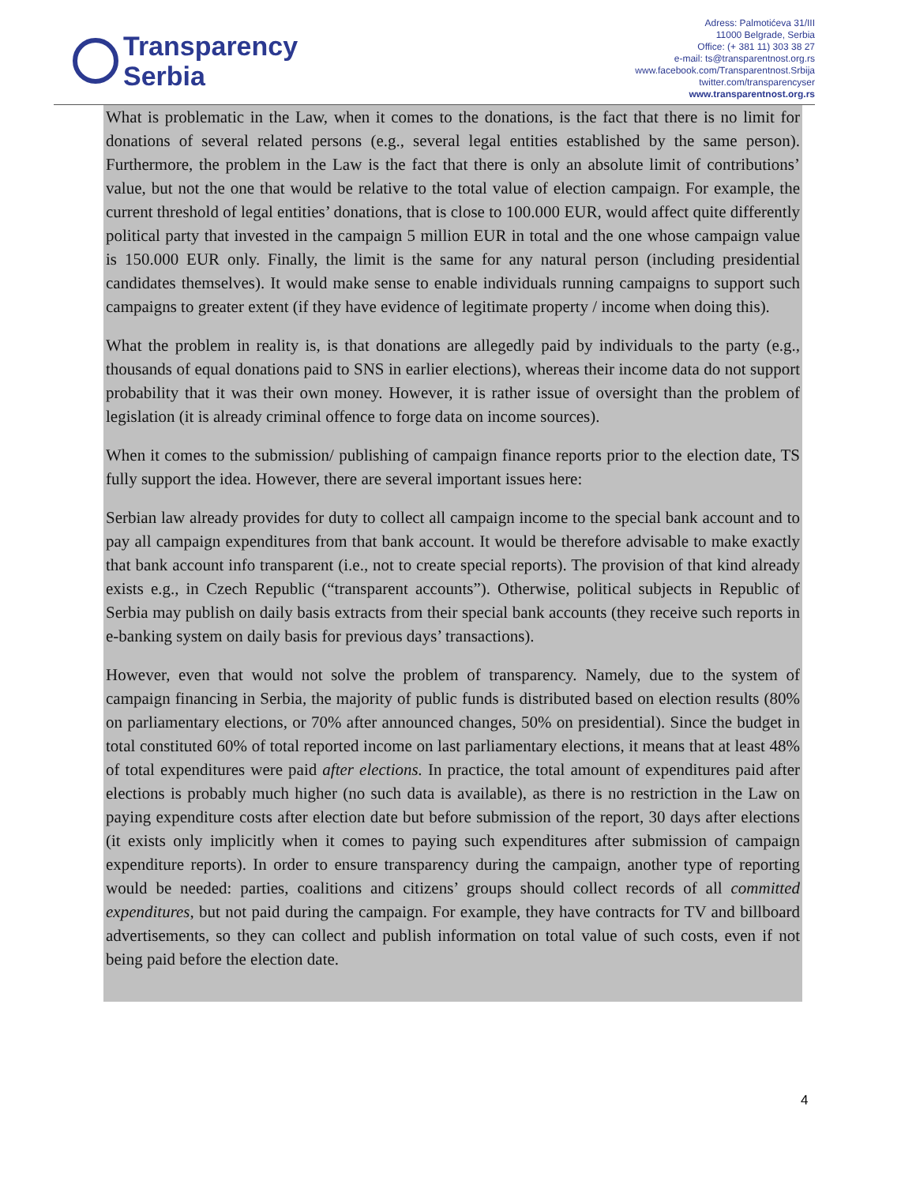Transparency
Serbia
Adress: Palmotićeva 31/III
11000 Belgrade, Serbia
Office: (+ 381 11) 303 38 27
e-mail: ts@transparentnost.org.rs
www.facebook.com/Transparentnost.Srbija
twitter.com/transparencyser
www.transparentnost.org.rs
What is problematic in the Law, when it comes to the donations, is the fact that there is no limit for donations of several related persons (e.g., several legal entities established by the same person). Furthermore, the problem in the Law is the fact that there is only an absolute limit of contributions’ value, but not the one that would be relative to the total value of election campaign. For example, the current threshold of legal entities’ donations, that is close to 100.000 EUR, would affect quite differently political party that invested in the campaign 5 million EUR in total and the one whose campaign value is 150.000 EUR only. Finally, the limit is the same for any natural person (including presidential candidates themselves). It would make sense to enable individuals running campaigns to support such campaigns to greater extent (if they have evidence of legitimate property / income when doing this).
What the problem in reality is, is that donations are allegedly paid by individuals to the party (e.g., thousands of equal donations paid to SNS in earlier elections), whereas their income data do not support probability that it was their own money. However, it is rather issue of oversight than the problem of legislation (it is already criminal offence to forge data on income sources).
When it comes to the submission/ publishing of campaign finance reports prior to the election date, TS fully support the idea. However, there are several important issues here:
Serbian law already provides for duty to collect all campaign income to the special bank account and to pay all campaign expenditures from that bank account. It would be therefore advisable to make exactly that bank account info transparent (i.e., not to create special reports). The provision of that kind already exists e.g., in Czech Republic (“transparent accounts”). Otherwise, political subjects in Republic of Serbia may publish on daily basis extracts from their special bank accounts (they receive such reports in e-banking system on daily basis for previous days’ transactions).
However, even that would not solve the problem of transparency. Namely, due to the system of campaign financing in Serbia, the majority of public funds is distributed based on election results (80% on parliamentary elections, or 70% after announced changes, 50% on presidential). Since the budget in total constituted 60% of total reported income on last parliamentary elections, it means that at least 48% of total expenditures were paid after elections. In practice, the total amount of expenditures paid after elections is probably much higher (no such data is available), as there is no restriction in the Law on paying expenditure costs after election date but before submission of the report, 30 days after elections (it exists only implicitly when it comes to paying such expenditures after submission of campaign expenditure reports). In order to ensure transparency during the campaign, another type of reporting would be needed: parties, coalitions and citizens’ groups should collect records of all committed expenditures, but not paid during the campaign. For example, they have contracts for TV and billboard advertisements, so they can collect and publish information on total value of such costs, even if not being paid before the election date.
4